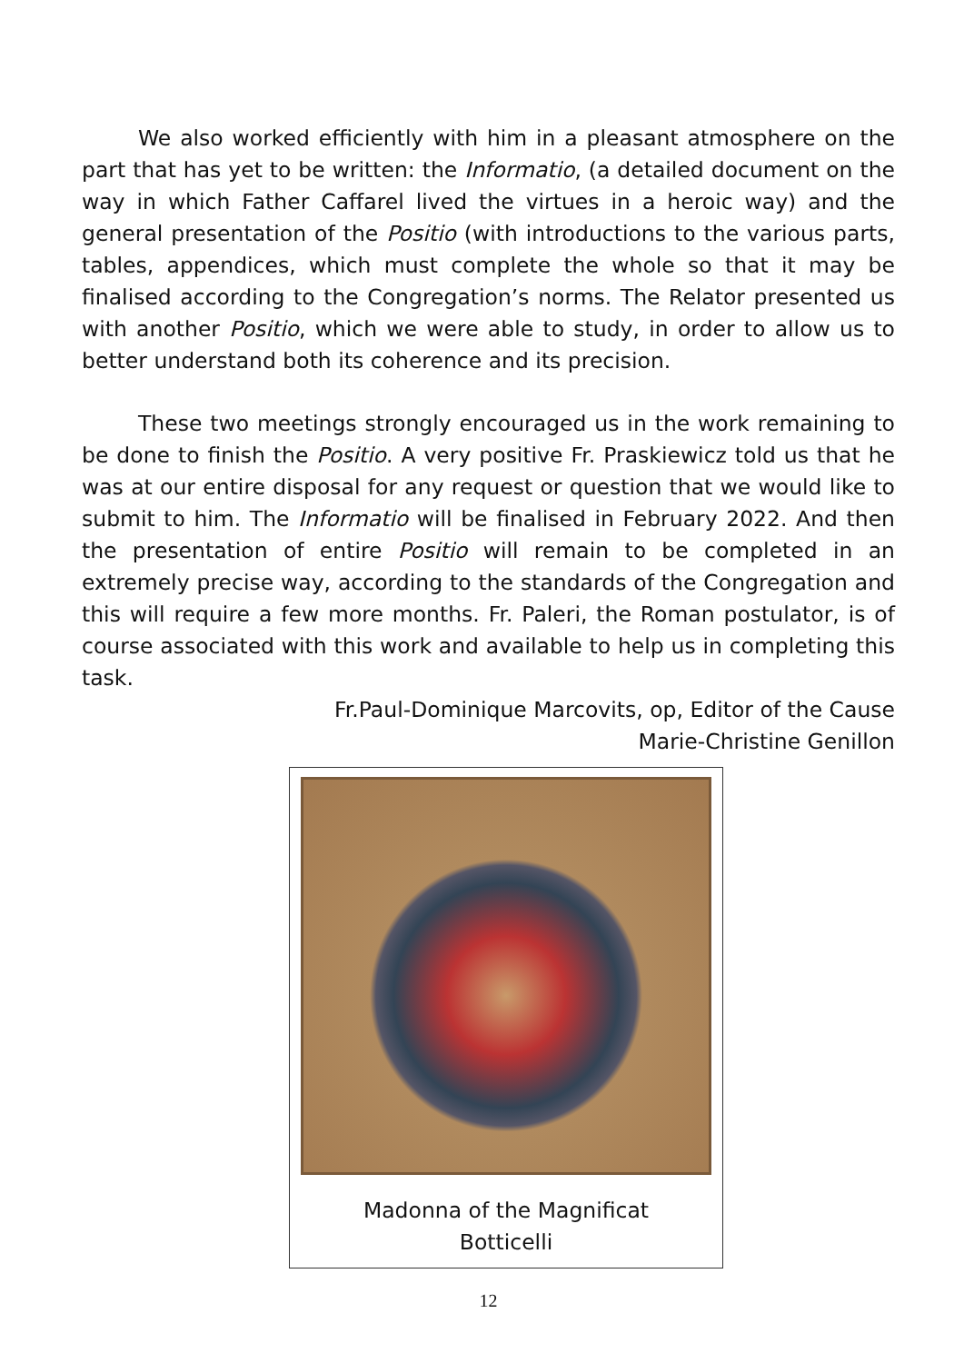We also worked efficiently with him in a pleasant atmosphere on the part that has yet to be written: the Informatio, (a detailed document on the way in which Father Caffarel lived the virtues in a heroic way) and the general presentation of the Positio (with introductions to the various parts, tables, appendices, which must complete the whole so that it may be finalised according to the Congregation’s norms. The Relator presented us with another Positio, which we were able to study, in order to allow us to better understand both its coherence and its precision.
These two meetings strongly encouraged us in the work remaining to be done to finish the Positio. A very positive Fr. Praskiewicz told us that he was at our entire disposal for any request or question that we would like to submit to him. The Informatio will be finalised in February 2022. And then the presentation of entire Positio will remain to be completed in an extremely precise way, according to the standards of the Congregation and this will require a few more months. Fr. Paleri, the Roman postulator, is of course associated with this work and available to help us in completing this task.
Fr.Paul-Dominique Marcovits, op, Editor of the Cause
Marie-Christine Genillon
Madonna of the Magnificat
Botticelli
12